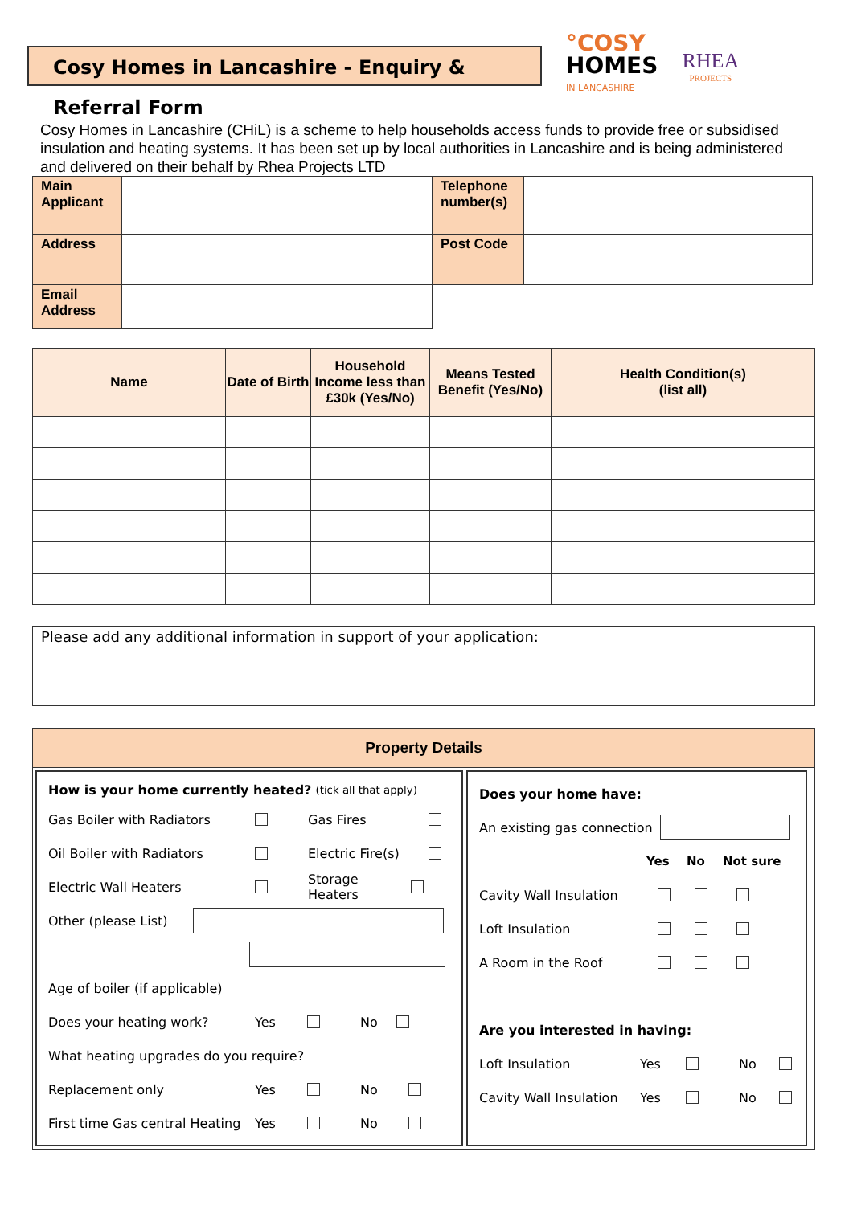Cosy Homes in Lancashire - Enquiry & Referral Form
°COSY
HOMES
IN LANCASHIRE
RHEA
PROJECTS
Cosy Homes in Lancashire (CHiL) is a scheme to help households access funds to provide free or subsidised insulation and heating systems. It has been set up by local authorities in Lancashire and is being administered and delivered on their behalf by Rhea Projects LTD
| Main Applicant | | Telephone number(s) | |
| Address | | Post Code | |
| Email Address | | | |
| Name | Date of Birth | Household Income less than £30k (Yes/No) | Means Tested Benefit (Yes/No) | Health Condition(s) (list all) |
| --- | --- | --- | --- | --- |
Please add any additional information in support of your application:
Property Details
How is your home currently heated? (tick all that apply)
Gas Boiler with Radiators Gas Fires
Oil Boiler with Radiators Electric Fire(s)
Electric Wall Heaters Storage Heaters
Other (please List)
Age of boiler (if applicable)
Does your heating work? Yes No
What heating upgrades do you require?
Replacement only Yes No
First time Gas central Heating Yes No
Does your home have:
An existing gas connection
Yes No Not sure
Cavity Wall Insulation
Loft Insulation
A Room in the Roof
Are you interested in having:
Loft Insulation Yes No
Cavity Wall Insulation Yes No